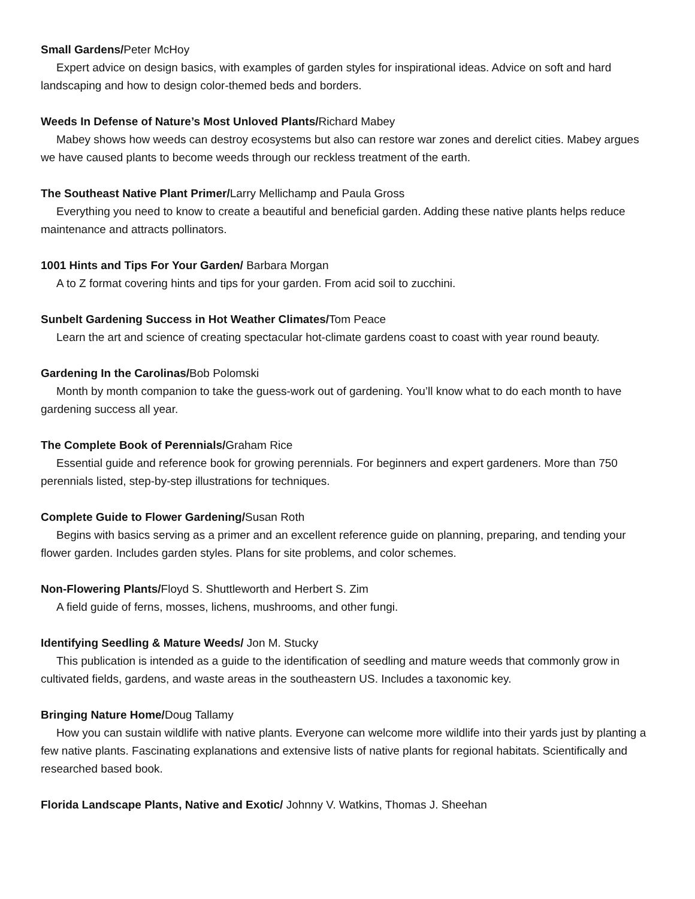Small Gardens/Peter McHoy
Expert advice on design basics, with examples of garden styles for inspirational ideas. Advice on soft and hard landscaping and how to design color-themed beds and borders.
Weeds In Defense of Nature’s Most Unloved Plants/Richard Mabey
Mabey shows how weeds can destroy ecosystems but also can restore war zones and derelict cities. Mabey argues we have caused plants to become weeds through our reckless treatment of the earth.
The Southeast Native Plant Primer/Larry Mellichamp and Paula Gross
Everything you need to know to create a beautiful and beneficial garden. Adding these native plants helps reduce maintenance and attracts pollinators.
1001 Hints and Tips For Your Garden/ Barbara Morgan
A to Z format covering hints and tips for your garden. From acid soil to zucchini.
Sunbelt Gardening Success in Hot Weather Climates/Tom Peace
Learn the art and science of creating spectacular hot-climate gardens coast to coast with year round beauty.
Gardening In the Carolinas/Bob Polomski
Month by month companion to take the guess-work out of gardening. You’ll know what to do each month to have gardening success all year.
The Complete Book of Perennials/Graham Rice
Essential guide and reference book for growing perennials. For beginners and expert gardeners. More than 750 perennials listed, step-by-step illustrations for techniques.
Complete Guide to Flower Gardening/Susan Roth
Begins with basics serving as a primer and an excellent reference guide on planning, preparing, and tending your flower garden. Includes garden styles. Plans for site problems, and color schemes.
Non-Flowering Plants/Floyd S. Shuttleworth and Herbert S. Zim
A field guide of ferns, mosses, lichens, mushrooms, and other fungi.
Identifying Seedling & Mature Weeds/ Jon M. Stucky
This publication is intended as a guide to the identification of seedling and mature weeds that commonly grow in cultivated fields, gardens, and waste areas in the southeastern US. Includes a taxonomic key.
Bringing Nature Home/Doug Tallamy
How you can sustain wildlife with native plants. Everyone can welcome more wildlife into their yards just by planting a few native plants. Fascinating explanations and extensive lists of native plants for regional habitats. Scientifically and researched based book.
Florida Landscape Plants, Native and Exotic/ Johnny V. Watkins, Thomas J. Sheehan